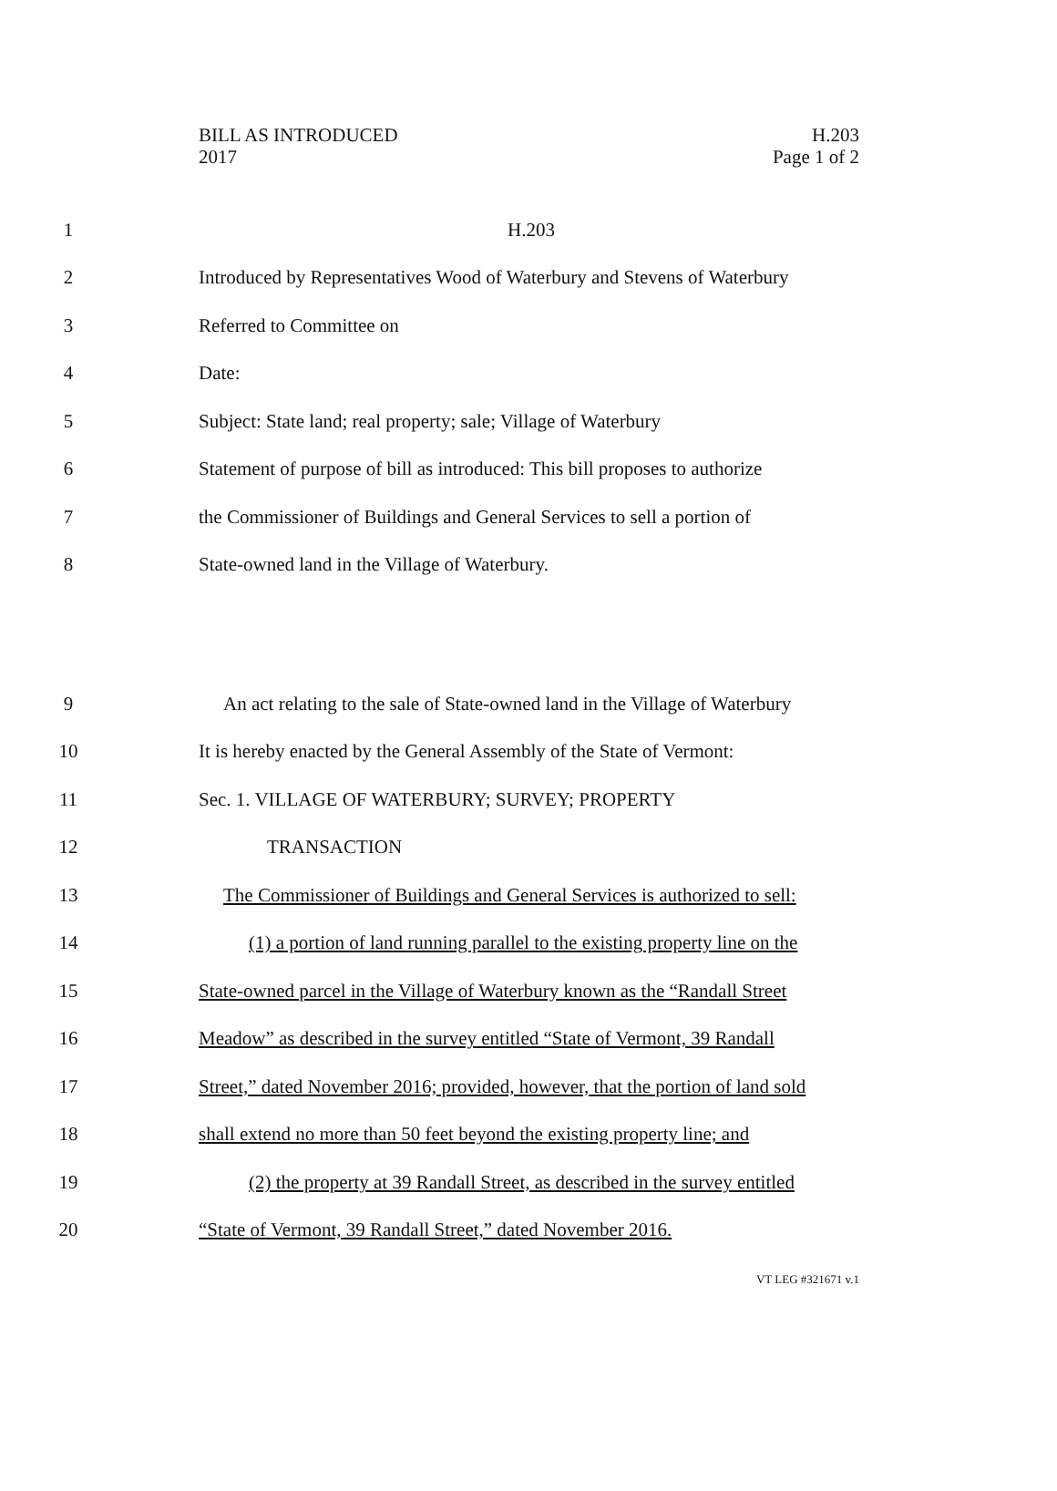BILL AS INTRODUCED
2017
H.203
Page 1 of 2
1 H.203
2 Introduced by Representatives Wood of Waterbury and Stevens of Waterbury
3 Referred to Committee on
4 Date:
5 Subject: State land; real property; sale; Village of Waterbury
6 Statement of purpose of bill as introduced: This bill proposes to authorize
7 the Commissioner of Buildings and General Services to sell a portion of
8 State-owned land in the Village of Waterbury.
9 An act relating to the sale of State-owned land in the Village of Waterbury
10 It is hereby enacted by the General Assembly of the State of Vermont:
11 Sec. 1. VILLAGE OF WATERBURY; SURVEY; PROPERTY
12 TRANSACTION
13 The Commissioner of Buildings and General Services is authorized to sell:
14 (1) a portion of land running parallel to the existing property line on the
15 State-owned parcel in the Village of Waterbury known as the “Randall Street
16 Meadow” as described in the survey entitled “State of Vermont, 39 Randall
17 Street,” dated November 2016; provided, however, that the portion of land sold
18 shall extend no more than 50 feet beyond the existing property line; and
19 (2) the property at 39 Randall Street, as described in the survey entitled
20 “State of Vermont, 39 Randall Street,” dated November 2016.
VT LEG #321671 v.1